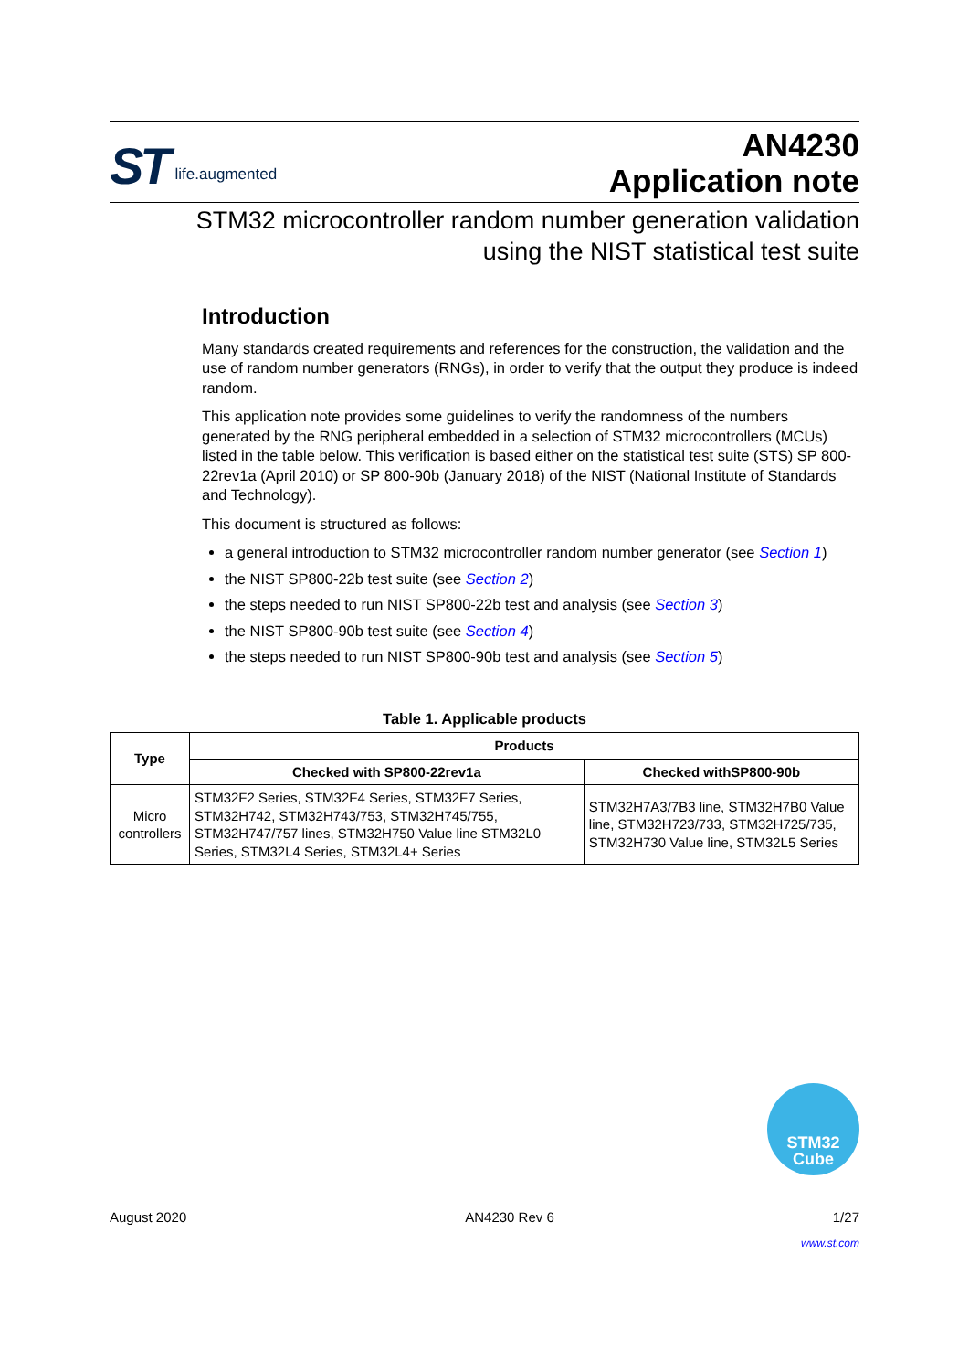ST life.augmented
AN4230
Application note
STM32 microcontroller random number generation validation
using the NIST statistical test suite
Introduction
Many standards created requirements and references for the construction, the validation and the use of random number generators (RNGs), in order to verify that the output they produce is indeed random.
This application note provides some guidelines to verify the randomness of the numbers generated by the RNG peripheral embedded in a selection of STM32 microcontrollers (MCUs) listed in the table below. This verification is based either on the statistical test suite (STS) SP 800-22rev1a (April 2010) or SP 800-90b (January 2018) of the NIST (National Institute of Standards and Technology).
This document is structured as follows:
a general introduction to STM32 microcontroller random number generator (see Section 1)
the NIST SP800-22b test suite (see Section 2)
the steps needed to run NIST SP800-22b test and analysis (see Section 3)
the NIST SP800-90b test suite (see Section 4)
the steps needed to run NIST SP800-90b test and analysis (see Section 5)
Table 1. Applicable products
| Type | Products | |
| --- | --- | --- |
| | Checked with SP800-22rev1a | Checked withSP800-90b |
| Micro controllers | STM32F2 Series, STM32F4 Series, STM32F7 Series, STM32H742, STM32H743/753, STM32H745/755, STM32H747/757 lines, STM32H750 Value line STM32L0 Series, STM32L4 Series, STM32L4+ Series | STM32H7A3/7B3 line, STM32H7B0 Value line, STM32H723/733, STM32H725/735, STM32H730 Value line, STM32L5 Series |
STM32
Cube
August 2020 AN4230 Rev 6 1/27
www.st.com